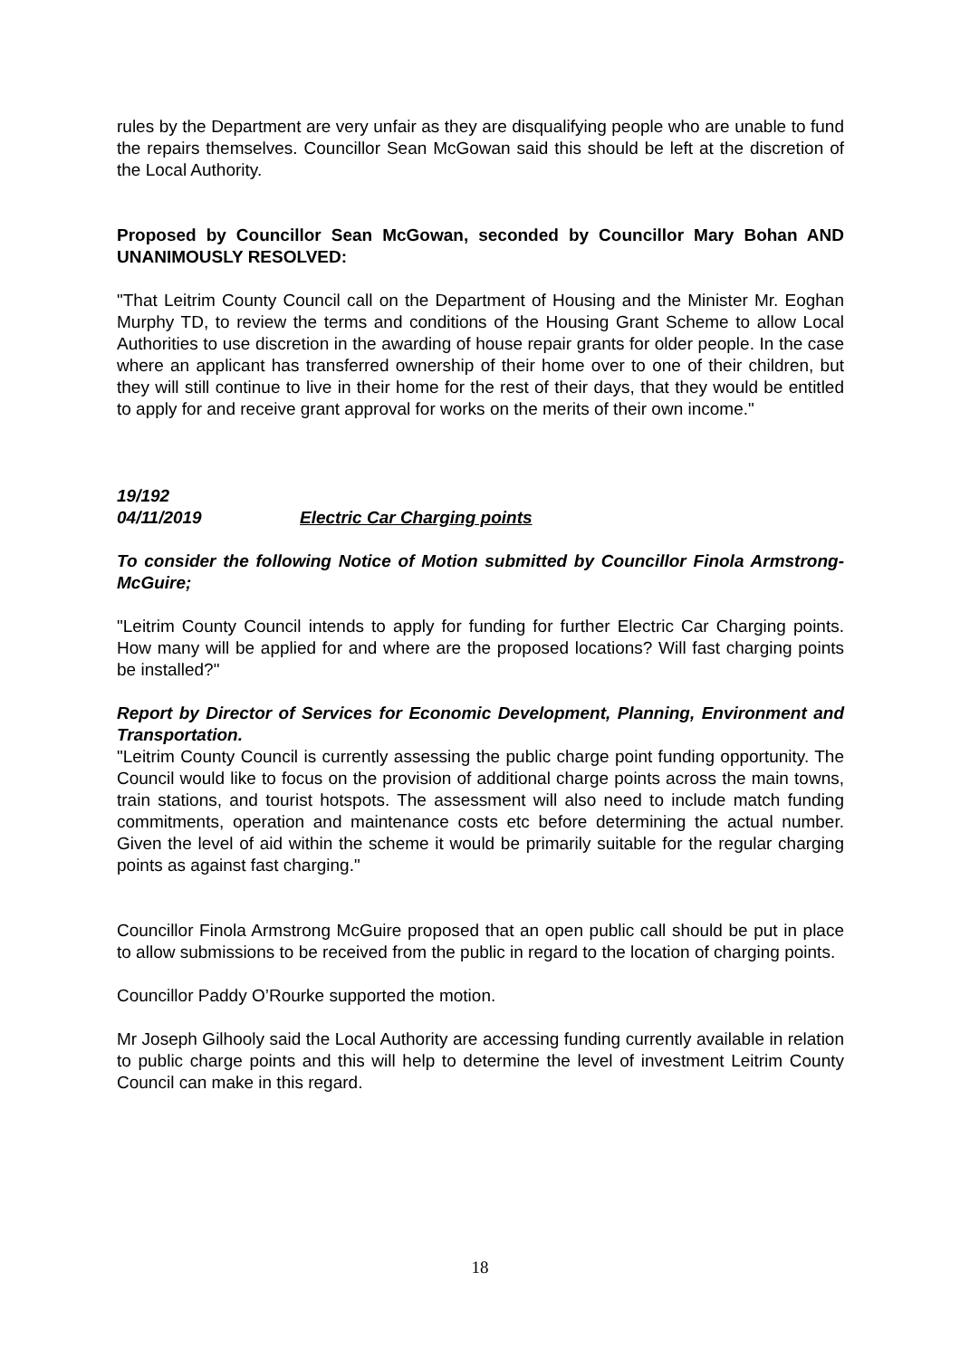rules by the Department are very unfair as they are disqualifying people who are unable to fund the repairs themselves. Councillor Sean McGowan said this should be left at the discretion of the Local Authority.
Proposed by Councillor Sean McGowan, seconded by Councillor Mary Bohan AND UNANIMOUSLY RESOLVED:
"That Leitrim County Council call on the Department of Housing and the Minister Mr. Eoghan Murphy TD, to review the terms and conditions of the Housing Grant Scheme to allow Local Authorities to use discretion in the awarding of house repair grants for older people. In the case where an applicant has transferred ownership of their home over to one of their children, but they will still continue to live in their home for the rest of their days, that they would be entitled to apply for and receive grant approval for works on the merits of their own income."
19/192
04/11/2019 Electric Car Charging points
To consider the following Notice of Motion submitted by Councillor Finola Armstrong-McGuire;
"Leitrim County Council intends to apply for funding for further Electric Car Charging points. How many will be applied for and where are the proposed locations? Will fast charging points be installed?"
Report by Director of Services for Economic Development, Planning, Environment and Transportation.
"Leitrim County Council is currently assessing the public charge point funding opportunity. The Council would like to focus on the provision of additional charge points across the main towns, train stations, and tourist hotspots. The assessment will also need to include match funding commitments, operation and maintenance costs etc before determining the actual number. Given the level of aid within the scheme it would be primarily suitable for the regular charging points as against fast charging."
Councillor Finola Armstrong McGuire proposed that an open public call should be put in place to allow submissions to be received from the public in regard to the location of charging points.
Councillor Paddy O’Rourke supported the motion.
Mr Joseph Gilhooly said the Local Authority are accessing funding currently available in relation to public charge points and this will help to determine the level of investment Leitrim County Council can make in this regard.
18